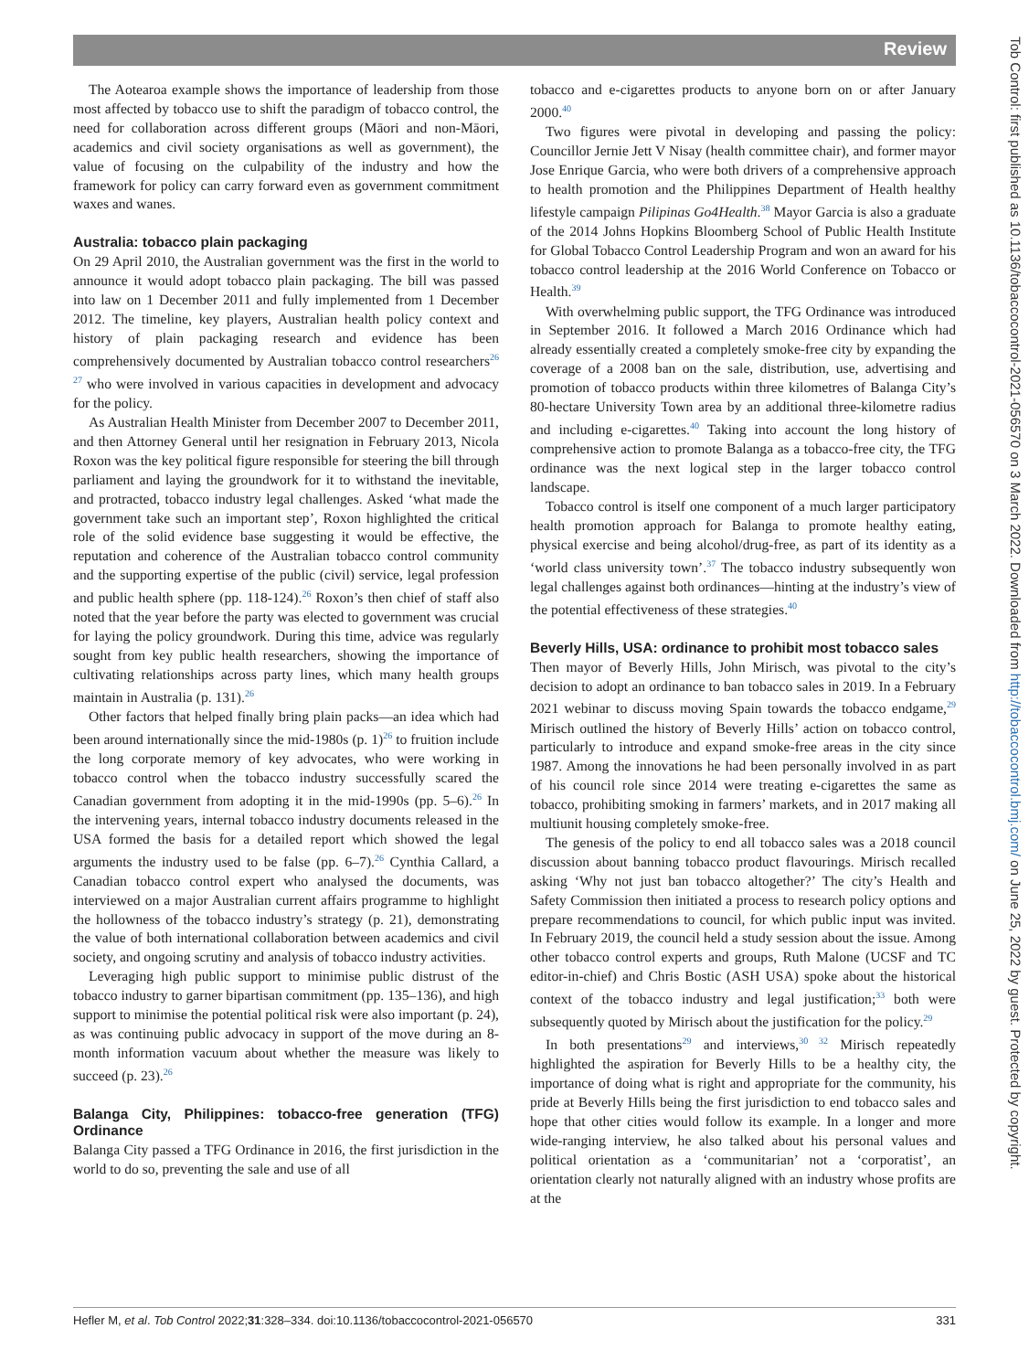Review
The Aotearoa example shows the importance of leadership from those most affected by tobacco use to shift the paradigm of tobacco control, the need for collaboration across different groups (Māori and non-Māori, academics and civil society organisations as well as government), the value of focusing on the culpability of the industry and how the framework for policy can carry forward even as government commitment waxes and wanes.
Australia: tobacco plain packaging
On 29 April 2010, the Australian government was the first in the world to announce it would adopt tobacco plain packaging. The bill was passed into law on 1 December 2011 and fully implemented from 1 December 2012. The timeline, key players, Australian health policy context and history of plain packaging research and evidence has been comprehensively documented by Australian tobacco control researchers<sup>26 27</sup> who were involved in various capacities in development and advocacy for the policy.
As Australian Health Minister from December 2007 to December 2011, and then Attorney General until her resignation in February 2013, Nicola Roxon was the key political figure responsible for steering the bill through parliament and laying the groundwork for it to withstand the inevitable, and protracted, tobacco industry legal challenges. Asked ‘what made the government take such an important step’, Roxon highlighted the critical role of the solid evidence base suggesting it would be effective, the reputation and coherence of the Australian tobacco control community and the supporting expertise of the public (civil) service, legal profession and public health sphere (pp. 118-124).<sup>26</sup> Roxon’s then chief of staff also noted that the year before the party was elected to government was crucial for laying the policy groundwork. During this time, advice was regularly sought from key public health researchers, showing the importance of cultivating relationships across party lines, which many health groups maintain in Australia (p. 131).<sup>26</sup>
Other factors that helped finally bring plain packs—an idea which had been around internationally since the mid-1980s (p. 1)<sup>26</sup> to fruition include the long corporate memory of key advocates, who were working in tobacco control when the tobacco industry successfully scared the Canadian government from adopting it in the mid-1990s (pp. 5–6).<sup>26</sup> In the intervening years, internal tobacco industry documents released in the USA formed the basis for a detailed report which showed the legal arguments the industry used to be false (pp. 6–7).<sup>26</sup> Cynthia Callard, a Canadian tobacco control expert who analysed the documents, was interviewed on a major Australian current affairs programme to highlight the hollowness of the tobacco industry’s strategy (p. 21), demonstrating the value of both international collaboration between academics and civil society, and ongoing scrutiny and analysis of tobacco industry activities.
Leveraging high public support to minimise public distrust of the tobacco industry to garner bipartisan commitment (pp. 135–136), and high support to minimise the potential political risk were also important (p. 24), as was continuing public advocacy in support of the move during an 8-month information vacuum about whether the measure was likely to succeed (p. 23).<sup>26</sup>
Balanga City, Philippines: tobacco-free generation (TFG) Ordinance
Balanga City passed a TFG Ordinance in 2016, the first jurisdiction in the world to do so, preventing the sale and use of all
tobacco and e-cigarettes products to anyone born on or after January 2000.<sup>40</sup>
Two figures were pivotal in developing and passing the policy: Councillor Jernie Jett V Nisay (health committee chair), and former mayor Jose Enrique Garcia, who were both drivers of a comprehensive approach to health promotion and the Philippines Department of Health healthy lifestyle campaign Pilipinas Go4Health.<sup>38</sup> Mayor Garcia is also a graduate of the 2014 Johns Hopkins Bloomberg School of Public Health Institute for Global Tobacco Control Leadership Program and won an award for his tobacco control leadership at the 2016 World Conference on Tobacco or Health.<sup>39</sup>
With overwhelming public support, the TFG Ordinance was introduced in September 2016. It followed a March 2016 Ordinance which had already essentially created a completely smoke-free city by expanding the coverage of a 2008 ban on the sale, distribution, use, advertising and promotion of tobacco products within three kilometres of Balanga City’s 80-hectare University Town area by an additional three-kilometre radius and including e-cigarettes.<sup>40</sup> Taking into account the long history of comprehensive action to promote Balanga as a tobacco-free city, the TFG ordinance was the next logical step in the larger tobacco control landscape.
Tobacco control is itself one component of a much larger participatory health promotion approach for Balanga to promote healthy eating, physical exercise and being alcohol/drug-free, as part of its identity as a ‘world class university town’.<sup>37</sup> The tobacco industry subsequently won legal challenges against both ordinances—hinting at the industry’s view of the potential effectiveness of these strategies.<sup>40</sup>
Beverly Hills, USA: ordinance to prohibit most tobacco sales
Then mayor of Beverly Hills, John Mirisch, was pivotal to the city’s decision to adopt an ordinance to ban tobacco sales in 2019. In a February 2021 webinar to discuss moving Spain towards the tobacco endgame,<sup>29</sup> Mirisch outlined the history of Beverly Hills’ action on tobacco control, particularly to introduce and expand smoke-free areas in the city since 1987. Among the innovations he had been personally involved in as part of his council role since 2014 were treating e-cigarettes the same as tobacco, prohibiting smoking in farmers’ markets, and in 2017 making all multiunit housing completely smoke-free.
The genesis of the policy to end all tobacco sales was a 2018 council discussion about banning tobacco product flavourings. Mirisch recalled asking ‘Why not just ban tobacco altogether?’ The city’s Health and Safety Commission then initiated a process to research policy options and prepare recommendations to council, for which public input was invited. In February 2019, the council held a study session about the issue. Among other tobacco control experts and groups, Ruth Malone (UCSF and TC editor-in-chief) and Chris Bostic (ASH USA) spoke about the historical context of the tobacco industry and legal justification;<sup>33</sup> both were subsequently quoted by Mirisch about the justification for the policy.<sup>29</sup>
In both presentations<sup>29</sup> and interviews,<sup>30 32</sup> Mirisch repeatedly highlighted the aspiration for Beverly Hills to be a healthy city, the importance of doing what is right and appropriate for the community, his pride at Beverly Hills being the first jurisdiction to end tobacco sales and hope that other cities would follow its example. In a longer and more wide-ranging interview, he also talked about his personal values and political orientation as a ‘communitarian’ not a ‘corporatist’, an orientation clearly not naturally aligned with an industry whose profits are at the
Hefler M, et al. Tob Control 2022;31:328–334. doi:10.1136/tobaccocontrol-2021-056570 331
Tob Control: first published as 10.1136/tobaccocontrol-2021-056570 on 3 March 2022. Downloaded from http://tobaccocontrol.bmj.com/ on June 25, 2022 by guest. Protected by copyright.